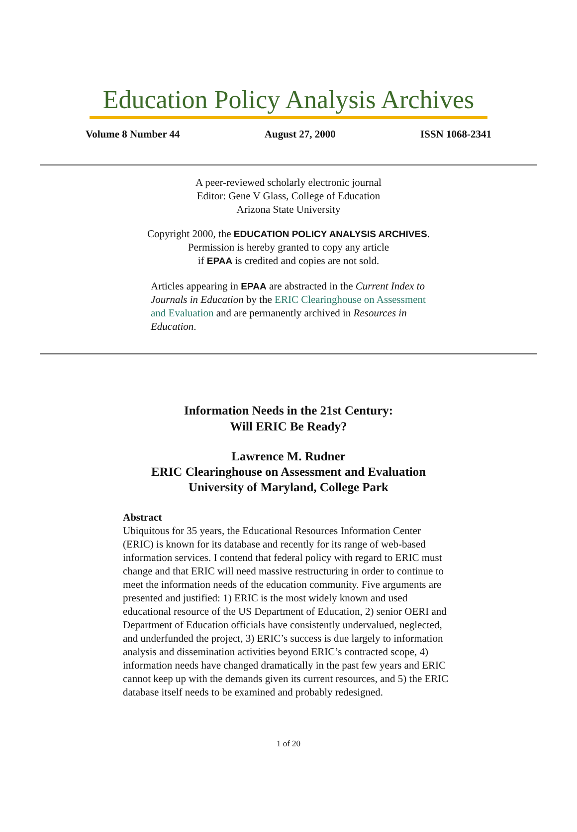Education Policy Analysis Archives
Volume 8 Number 44 August 27, 2000 ISSN 1068-2341
A peer-reviewed scholarly electronic journal
Editor: Gene V Glass, College of Education
Arizona State University
Copyright 2000, the EDUCATION POLICY ANALYSIS ARCHIVES.
Permission is hereby granted to copy any article
if EPAA is credited and copies are not sold.
Articles appearing in EPAA are abstracted in the Current Index to Journals in Education by the ERIC Clearinghouse on Assessment and Evaluation and are permanently archived in Resources in Education.
Information Needs in the 21st Century:
Will ERIC Be Ready?
Lawrence M. Rudner
ERIC Clearinghouse on Assessment and Evaluation
University of Maryland, College Park
Abstract
Ubiquitous for 35 years, the Educational Resources Information Center (ERIC) is known for its database and recently for its range of web-based information services. I contend that federal policy with regard to ERIC must change and that ERIC will need massive restructuring in order to continue to meet the information needs of the education community. Five arguments are presented and justified: 1) ERIC is the most widely known and used educational resource of the US Department of Education, 2) senior OERI and Department of Education officials have consistently undervalued, neglected, and underfunded the project, 3) ERIC’s success is due largely to information analysis and dissemination activities beyond ERIC’s contracted scope, 4) information needs have changed dramatically in the past few years and ERIC cannot keep up with the demands given its current resources, and 5) the ERIC database itself needs to be examined and probably redesigned.
1 of 20